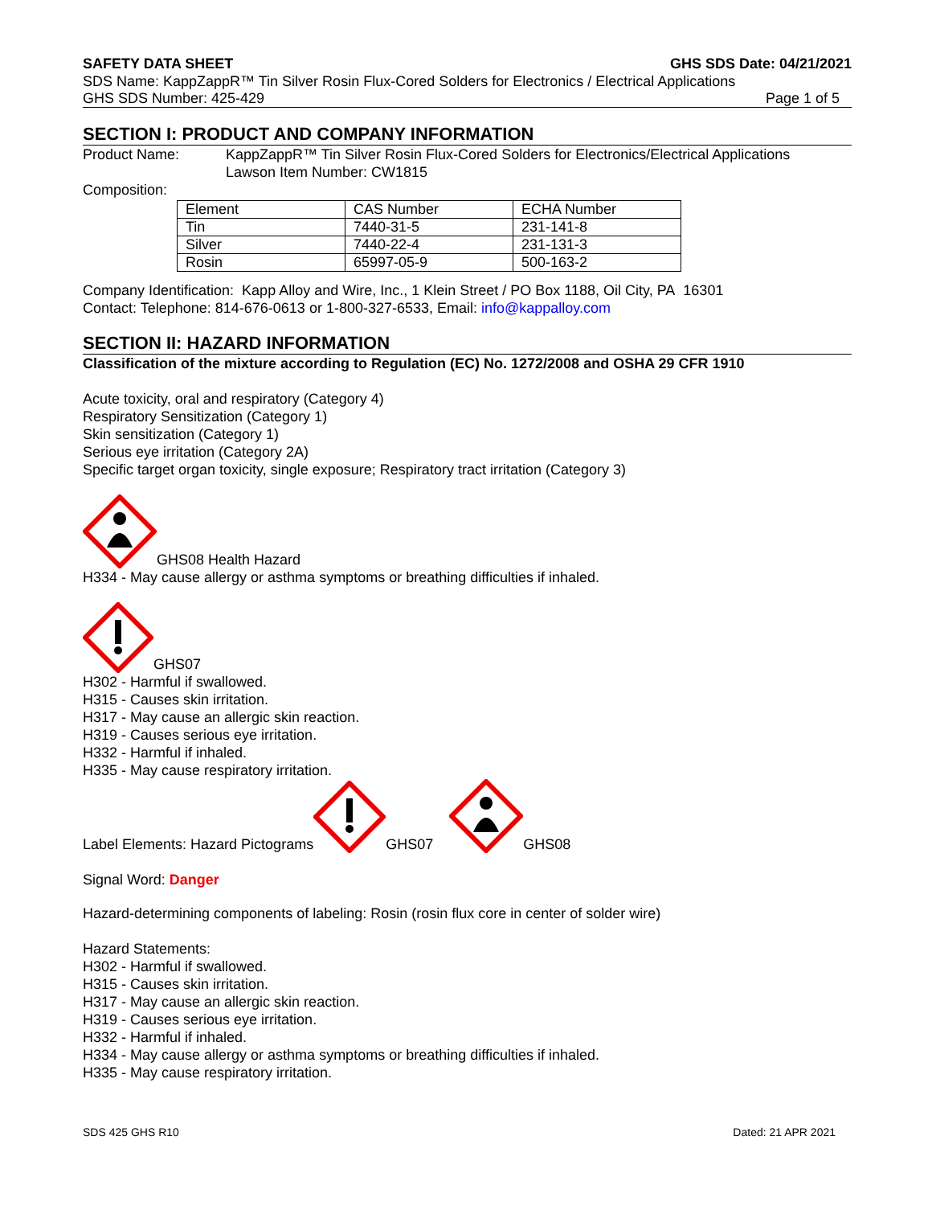SAFETY DATA SHEET GHS SDS Date: 04/21/2021
SDS Name: KappZappR™ Tin Silver Rosin Flux-Cored Solders for Electronics / Electrical Applications
GHS SDS Number: 425-429 Page 1 of 5
SECTION I: PRODUCT AND COMPANY INFORMATION
Product Name: KappZappR™ Tin Silver Rosin Flux-Cored Solders for Electronics/Electrical Applications
Lawson Item Number: CW1815
Composition:
| Element | CAS Number | ECHA Number |
| Tin | 7440-31-5 | 231-141-8 |
| Silver | 7440-22-4 | 231-131-3 |
| Rosin | 65997-05-9 | 500-163-2 |
Company Identification: Kapp Alloy and Wire, Inc., 1 Klein Street / PO Box 1188, Oil City, PA 16301
Contact: Telephone: 814-676-0613 or 1-800-327-6533, Email: info@kappalloy.com
SECTION II: HAZARD INFORMATION
Classification of the mixture according to Regulation (EC) No. 1272/2008 and OSHA 29 CFR 1910
Acute toxicity, oral and respiratory (Category 4)
Respiratory Sensitization (Category 1)
Skin sensitization (Category 1)
Serious eye irritation (Category 2A)
Specific target organ toxicity, single exposure; Respiratory tract irritation (Category 3)
GHS08 Health Hazard
H334 - May cause allergy or asthma symptoms or breathing difficulties if inhaled.
GHS07
H302 - Harmful if swallowed.
H315 - Causes skin irritation.
H317 - May cause an allergic skin reaction.
H319 - Causes serious eye irritation.
H332 - Harmful if inhaled.
H335 - May cause respiratory irritation.
Label Elements: Hazard Pictograms GHS07 GHS08
Signal Word: Danger
Hazard-determining components of labeling: Rosin (rosin flux core in center of solder wire)
Hazard Statements:
H302 - Harmful if swallowed.
H315 - Causes skin irritation.
H317 - May cause an allergic skin reaction.
H319 - Causes serious eye irritation.
H332 - Harmful if inhaled.
H334 - May cause allergy or asthma symptoms or breathing difficulties if inhaled.
H335 - May cause respiratory irritation.
SDS 425 GHS R10 Dated: 21 APR 2021